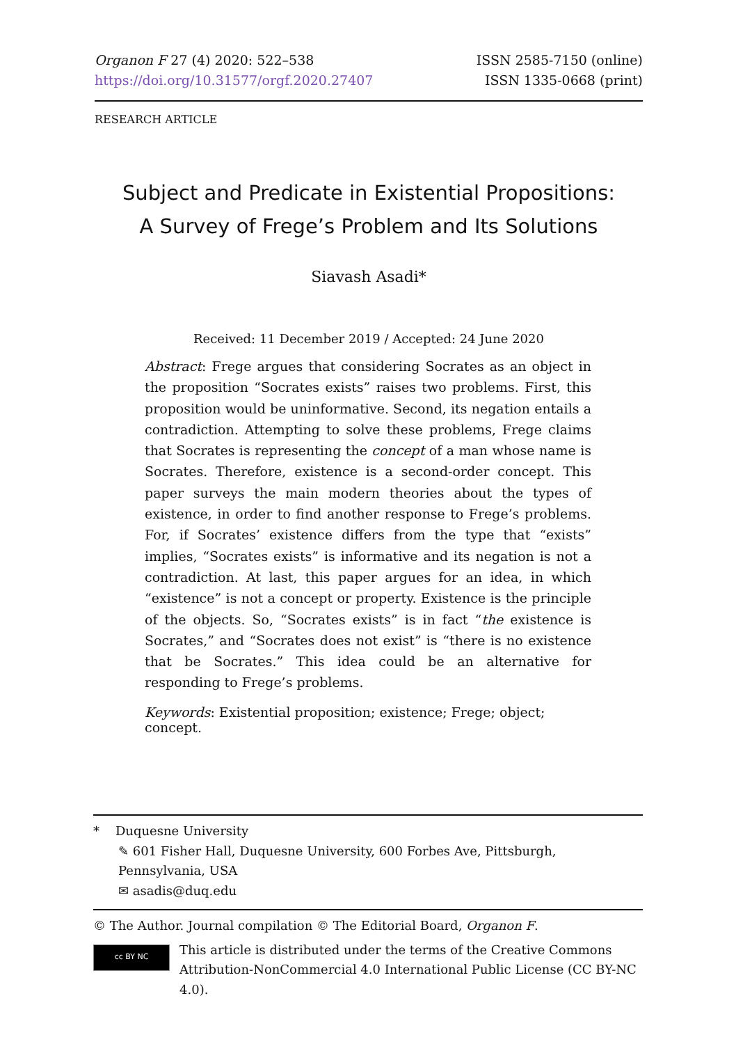Organon F 27 (4) 2020: 522–538
https://doi.org/10.31577/orgf.2020.27407
ISSN 2585-7150 (online)
ISSN 1335-0668 (print)
RESEARCH ARTICLE
Subject and Predicate in Existential Propositions:
A Survey of Frege’s Problem and Its Solutions
Siavash Asadi*
Received: 11 December 2019 / Accepted: 24 June 2020
Abstract: Frege argues that considering Socrates as an object in the proposition “Socrates exists” raises two problems. First, this proposition would be uninformative. Second, its negation entails a contradiction. Attempting to solve these problems, Frege claims that Socrates is representing the concept of a man whose name is Socrates. Therefore, existence is a second-order concept. This paper surveys the main modern theories about the types of existence, in order to find another response to Frege’s problems. For, if Socrates’ existence differs from the type that “exists” implies, “Socrates exists” is informative and its negation is not a contradiction. At last, this paper argues for an idea, in which “existence” is not a concept or property. Existence is the principle of the objects. So, “Socrates exists” is in fact “the existence is Socrates,” and “Socrates does not exist” is “there is no existence that be Socrates.” This idea could be an alternative for responding to Frege’s problems.
Keywords: Existential proposition; existence; Frege; object; concept.
* Duquesne University
✎ 601 Fisher Hall, Duquesne University, 600 Forbes Ave, Pittsburgh, Pennsylvania, USA
✉ asadis@duq.edu
© The Author. Journal compilation © The Editorial Board, Organon F.
cc BY NC
This article is distributed under the terms of the Creative Commons Attribution-NonCommercial 4.0 International Public License (CC BY-NC 4.0).